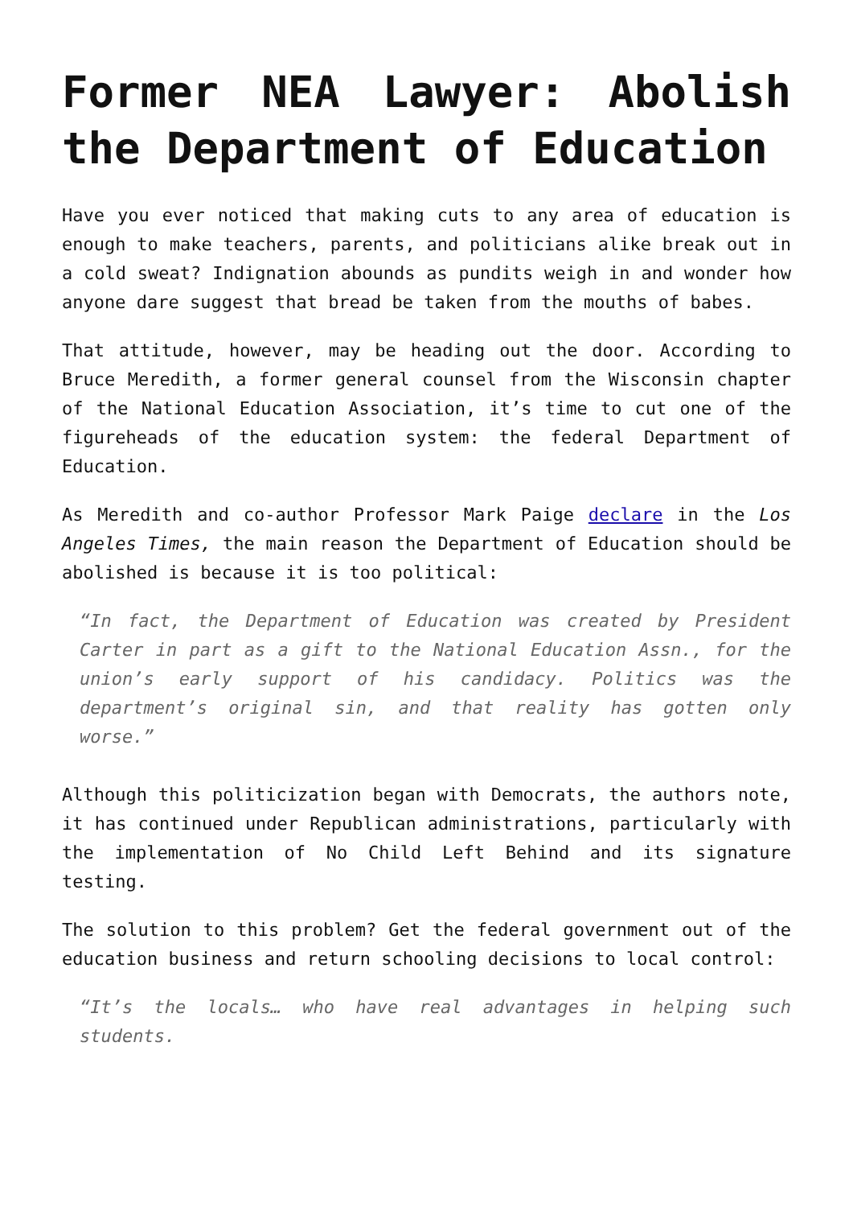Former NEA Lawyer: Abolish the Department of Education
Have you ever noticed that making cuts to any area of education is enough to make teachers, parents, and politicians alike break out in a cold sweat? Indignation abounds as pundits weigh in and wonder how anyone dare suggest that bread be taken from the mouths of babes.
That attitude, however, may be heading out the door. According to Bruce Meredith, a former general counsel from the Wisconsin chapter of the National Education Association, it’s time to cut one of the figureheads of the education system: the federal Department of Education.
As Meredith and co-author Professor Mark Paige declare in the Los Angeles Times, the main reason the Department of Education should be abolished is because it is too political:
“In fact, the Department of Education was created by President Carter in part as a gift to the National Education Assn., for the union’s early support of his candidacy. Politics was the department’s original sin, and that reality has gotten only worse.”
Although this politicization began with Democrats, the authors note, it has continued under Republican administrations, particularly with the implementation of No Child Left Behind and its signature testing.
The solution to this problem? Get the federal government out of the education business and return schooling decisions to local control:
“It’s the locals… who have real advantages in helping such students.